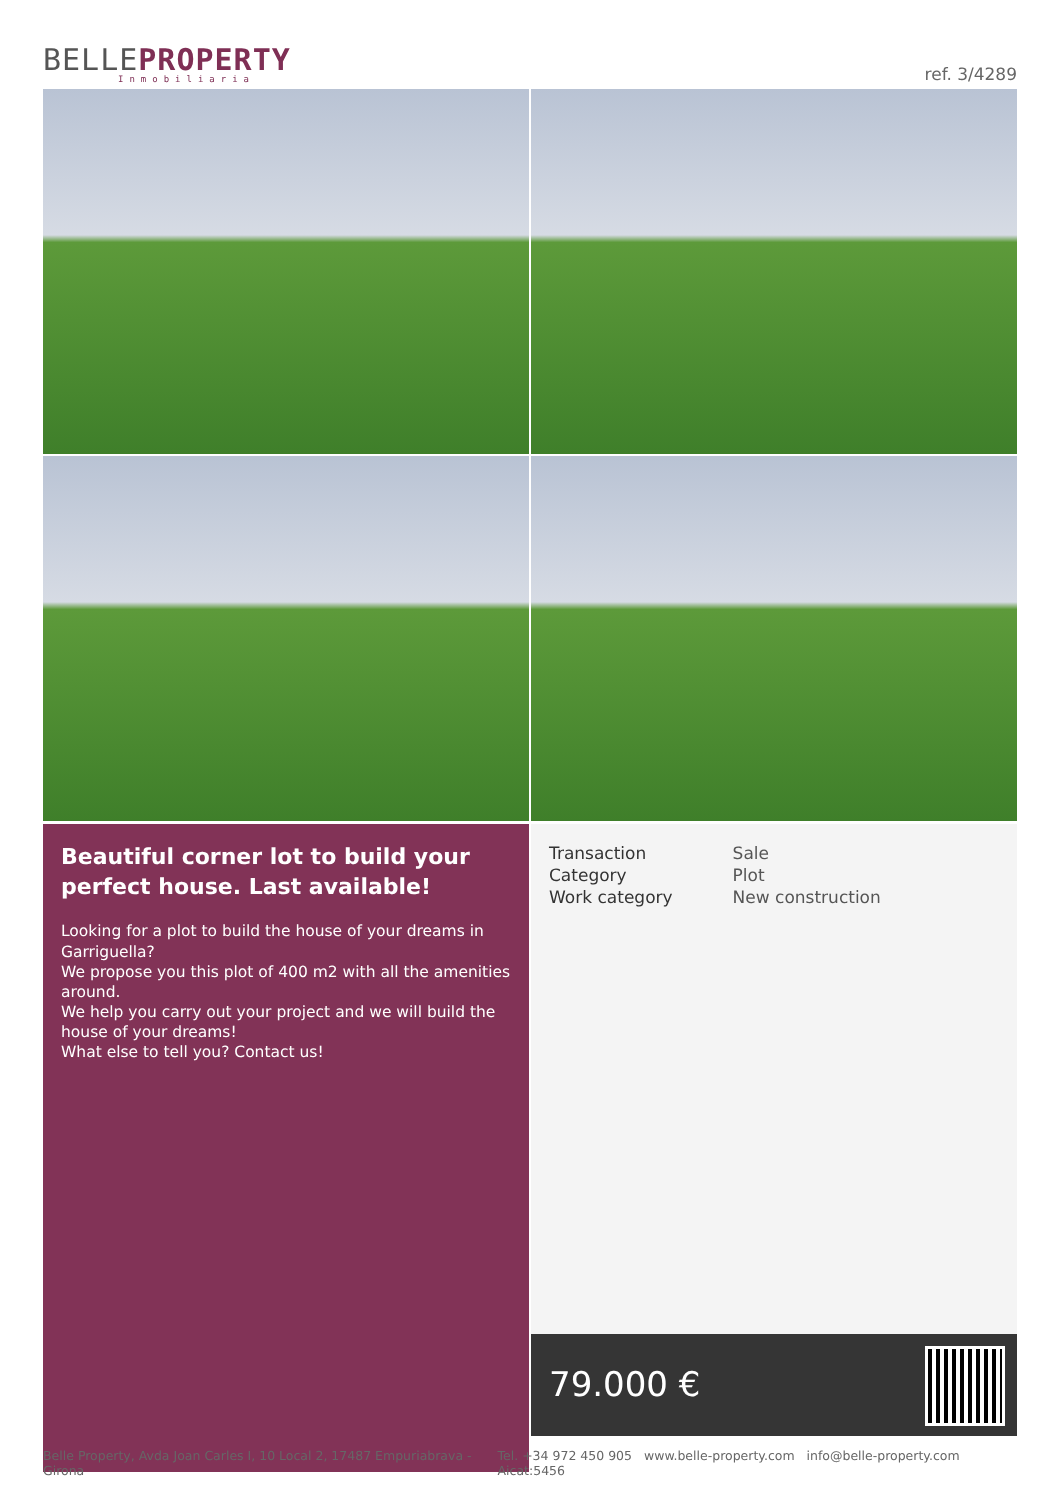BELLEPROPERTY
Inmobiliaria
ref. 3/4289
Beautiful corner lot to build your perfect house. Last available!
Looking for a plot to build the house of your dreams in Garriguella?
We propose you this plot of 400 m2 with all the amenities around.
We help you carry out your project and we will build the house of your dreams!
What else to tell you? Contact us!
| Transaction | Sale |
| Category | Plot |
| Work category | New construction |
79.000 €
Belle Property, Avda Joan Carles I, 10 Local 2, 17487 Empuriabrava - Girona Tel. +34 972 450 905 www.belle-property.com info@belle-property.com Aicat:5456